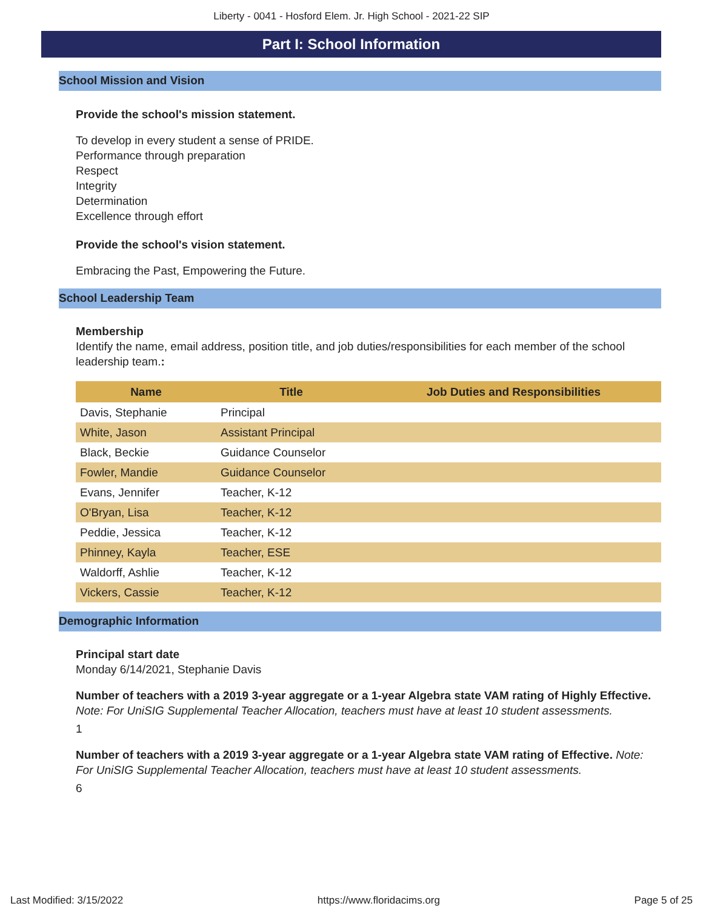Liberty - 0041 - Hosford Elem. Jr. High School - 2021-22 SIP
Part I: School Information
School Mission and Vision
Provide the school's mission statement.
To develop in every student a sense of PRIDE.
Performance through preparation
Respect
Integrity
Determination
Excellence through effort
Provide the school's vision statement.
Embracing the Past, Empowering the Future.
School Leadership Team
Membership
Identify the name, email address, position title, and job duties/responsibilities for each member of the school leadership team.:
| Name | Title | Job Duties and Responsibilities |
| --- | --- | --- |
| Davis, Stephanie | Principal | |
| White, Jason | Assistant Principal | |
| Black, Beckie | Guidance Counselor | |
| Fowler, Mandie | Guidance Counselor | |
| Evans, Jennifer | Teacher, K-12 | |
| O'Bryan, Lisa | Teacher, K-12 | |
| Peddie, Jessica | Teacher, K-12 | |
| Phinney, Kayla | Teacher, ESE | |
| Waldorff, Ashlie | Teacher, K-12 | |
| Vickers, Cassie | Teacher, K-12 | |
Demographic Information
Principal start date
Monday 6/14/2021, Stephanie Davis
Number of teachers with a 2019 3-year aggregate or a 1-year Algebra state VAM rating of Highly Effective. Note: For UniSIG Supplemental Teacher Allocation, teachers must have at least 10 student assessments.
1
Number of teachers with a 2019 3-year aggregate or a 1-year Algebra state VAM rating of Effective. Note: For UniSIG Supplemental Teacher Allocation, teachers must have at least 10 student assessments.
6
Last Modified: 3/15/2022 https://www.floridacims.org Page 5 of 25